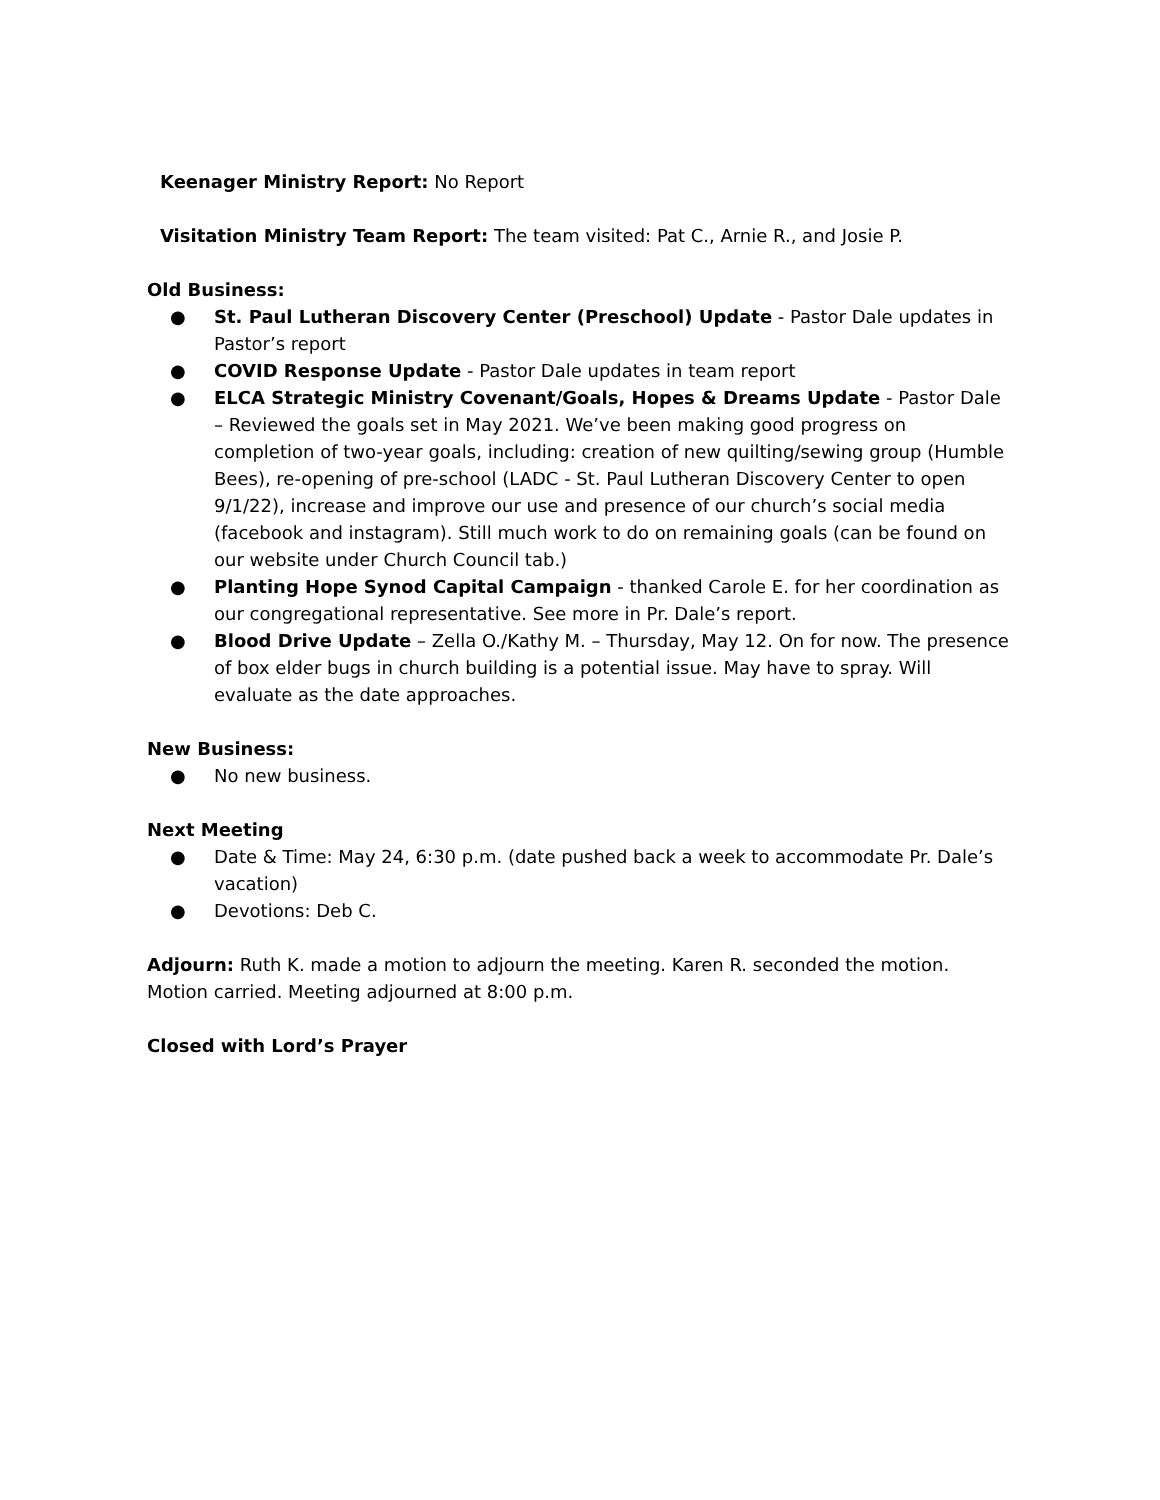Keenager Ministry Report: No Report
Visitation Ministry Team Report: The team visited: Pat C., Arnie R., and Josie P.
Old Business:
● St. Paul Lutheran Discovery Center (Preschool) Update - Pastor Dale updates in Pastor’s report
● COVID Response Update - Pastor Dale updates in team report
● ELCA Strategic Ministry Covenant/Goals, Hopes & Dreams Update - Pastor Dale – Reviewed the goals set in May 2021. We’ve been making good progress on completion of two-year goals, including: creation of new quilting/sewing group (Humble Bees), re-opening of pre-school (LADC - St. Paul Lutheran Discovery Center to open 9/1/22), increase and improve our use and presence of our church’s social media (facebook and instagram). Still much work to do on remaining goals (can be found on our website under Church Council tab.)
● Planting Hope Synod Capital Campaign - thanked Carole E. for her coordination as our congregational representative. See more in Pr. Dale’s report.
● Blood Drive Update – Zella O./Kathy M. – Thursday, May 12. On for now. The presence of box elder bugs in church building is a potential issue. May have to spray. Will evaluate as the date approaches.
New Business:
● No new business.
Next Meeting
● Date & Time: May 24, 6:30 p.m. (date pushed back a week to accommodate Pr. Dale’s vacation)
● Devotions: Deb C.
Adjourn: Ruth K. made a motion to adjourn the meeting. Karen R. seconded the motion. Motion carried. Meeting adjourned at 8:00 p.m.
Closed with Lord’s Prayer